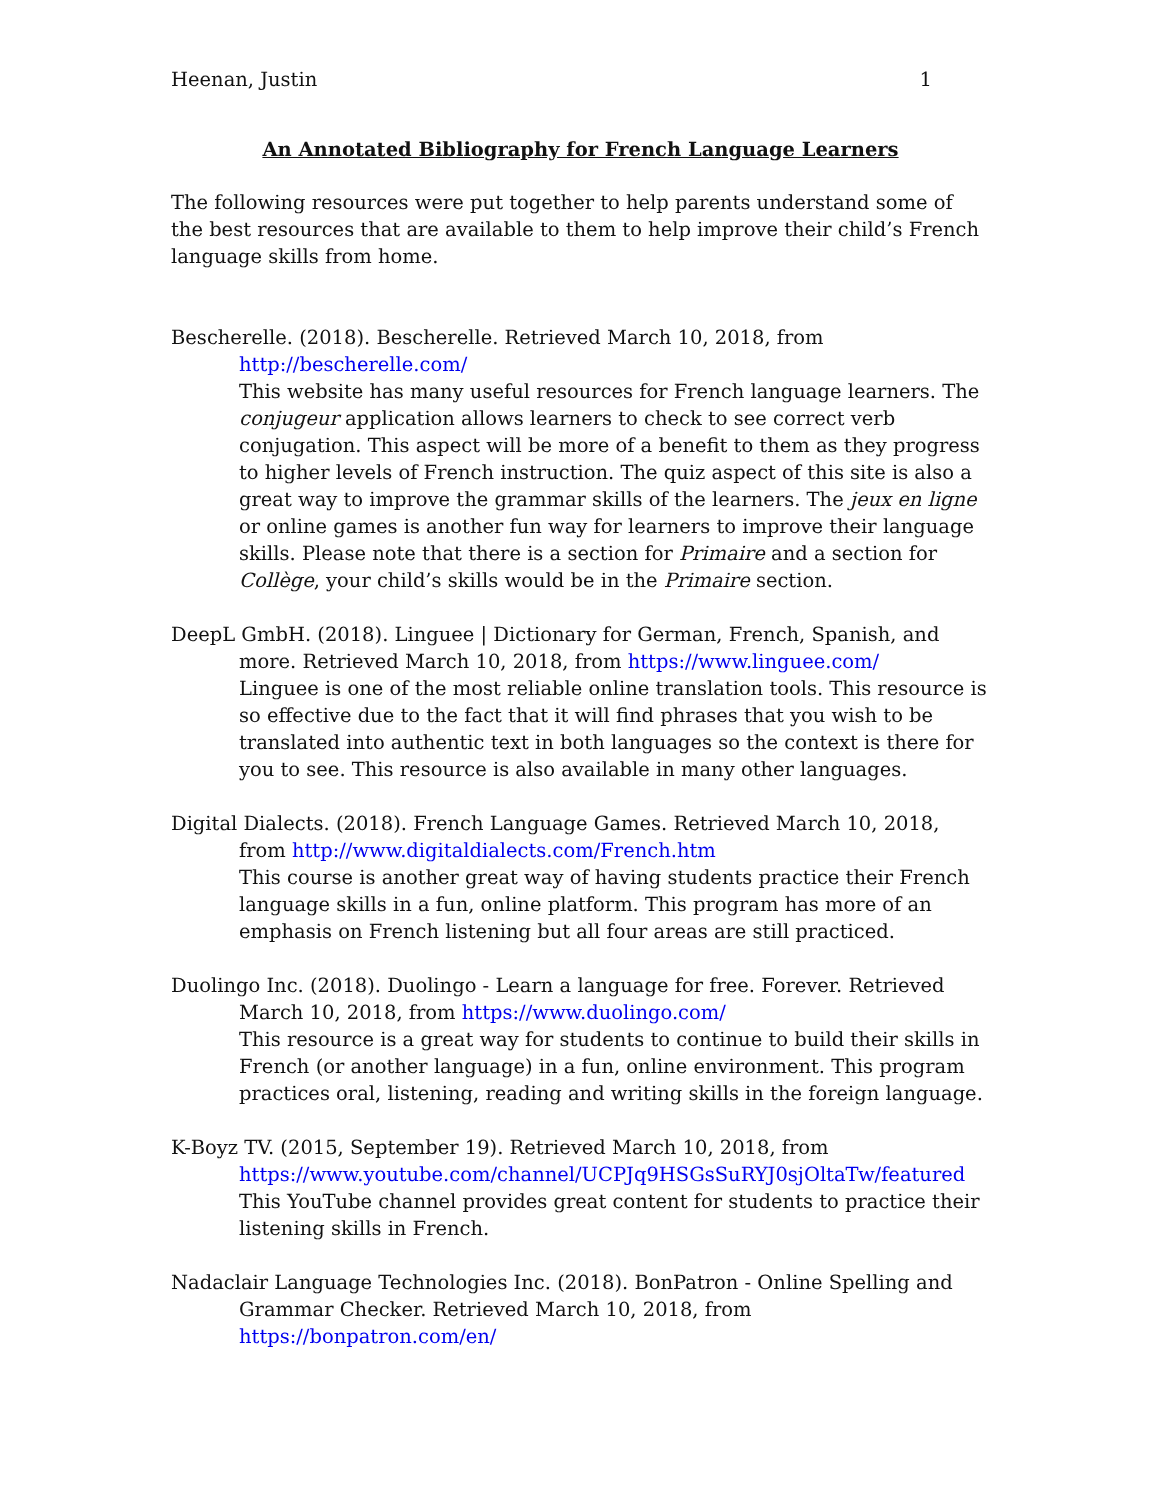Heenan, Justin 1
An Annotated Bibliography for French Language Learners
The following resources were put together to help parents understand some of the best resources that are available to them to help improve their child’s French language skills from home.
Bescherelle. (2018). Bescherelle. Retrieved March 10, 2018, from http://bescherelle.com/
This website has many useful resources for French language learners. The conjugeur application allows learners to check to see correct verb conjugation. This aspect will be more of a benefit to them as they progress to higher levels of French instruction. The quiz aspect of this site is also a great way to improve the grammar skills of the learners. The jeux en ligne or online games is another fun way for learners to improve their language skills. Please note that there is a section for Primaire and a section for Collège, your child’s skills would be in the Primaire section.
DeepL GmbH. (2018). Linguee | Dictionary for German, French, Spanish, and more. Retrieved March 10, 2018, from https://www.linguee.com/
Linguee is one of the most reliable online translation tools. This resource is so effective due to the fact that it will find phrases that you wish to be translated into authentic text in both languages so the context is there for you to see. This resource is also available in many other languages.
Digital Dialects. (2018). French Language Games. Retrieved March 10, 2018, from http://www.digitaldialects.com/French.htm
This course is another great way of having students practice their French language skills in a fun, online platform. This program has more of an emphasis on French listening but all four areas are still practiced.
Duolingo Inc. (2018). Duolingo - Learn a language for free. Forever. Retrieved March 10, 2018, from https://www.duolingo.com/
This resource is a great way for students to continue to build their skills in French (or another language) in a fun, online environment. This program practices oral, listening, reading and writing skills in the foreign language.
K-Boyz TV. (2015, September 19). Retrieved March 10, 2018, from https://www.youtube.com/channel/UCPJq9HSGsSuRYJ0sjOltaTw/featured
This YouTube channel provides great content for students to practice their listening skills in French.
Nadaclair Language Technologies Inc. (2018). BonPatron - Online Spelling and Grammar Checker. Retrieved March 10, 2018, from https://bonpatron.com/en/